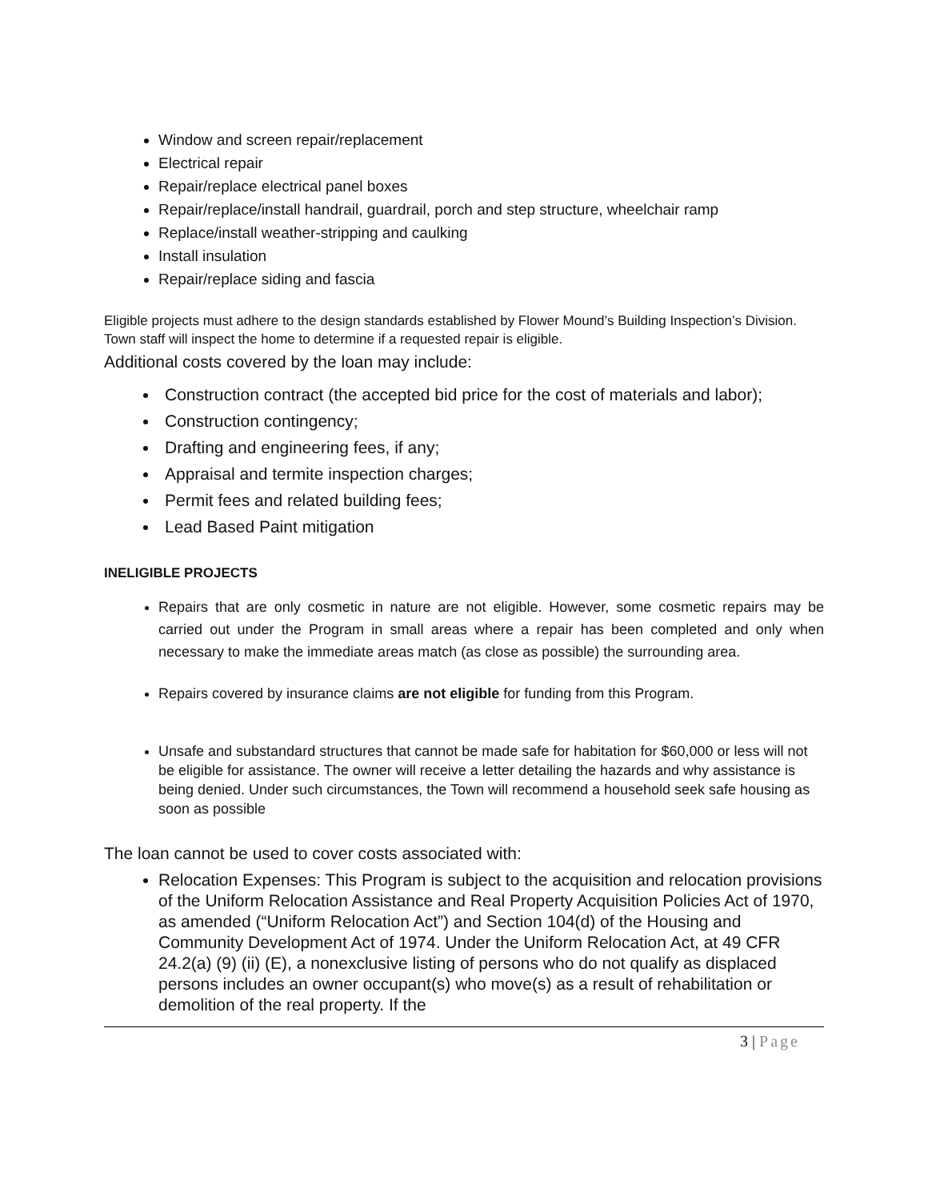Window and screen repair/replacement
Electrical repair
Repair/replace electrical panel boxes
Repair/replace/install handrail, guardrail, porch and step structure, wheelchair ramp
Replace/install weather-stripping and caulking
Install insulation
Repair/replace siding and fascia
Eligible projects must adhere to the design standards established by Flower Mound’s Building Inspection’s Division. Town staff will inspect the home to determine if a requested repair is eligible.
Additional costs covered by the loan may include:
Construction contract (the accepted bid price for the cost of materials and labor);
Construction contingency;
Drafting and engineering fees, if any;
Appraisal and termite inspection charges;
Permit fees and related building fees;
Lead Based Paint mitigation
INELIGIBLE PROJECTS
Repairs that are only cosmetic in nature are not eligible. However, some cosmetic repairs may be carried out under the Program in small areas where a repair has been completed and only when necessary to make the immediate areas match (as close as possible) the surrounding area.
Repairs covered by insurance claims are not eligible for funding from this Program.
Unsafe and substandard structures that cannot be made safe for habitation for $60,000 or less will not be eligible for assistance. The owner will receive a letter detailing the hazards and why assistance is being denied. Under such circumstances, the Town will recommend a household seek safe housing as soon as possible
The loan cannot be used to cover costs associated with:
Relocation Expenses: This Program is subject to the acquisition and relocation provisions of the Uniform Relocation Assistance and Real Property Acquisition Policies Act of 1970, as amended (“Uniform Relocation Act”) and Section 104(d) of the Housing and Community Development Act of 1974. Under the Uniform Relocation Act, at 49 CFR 24.2(a) (9) (ii) (E), a nonexclusive listing of persons who do not qualify as displaced persons includes an owner occupant(s) who move(s) as a result of rehabilitation or demolition of the real property. If the
3 | Page